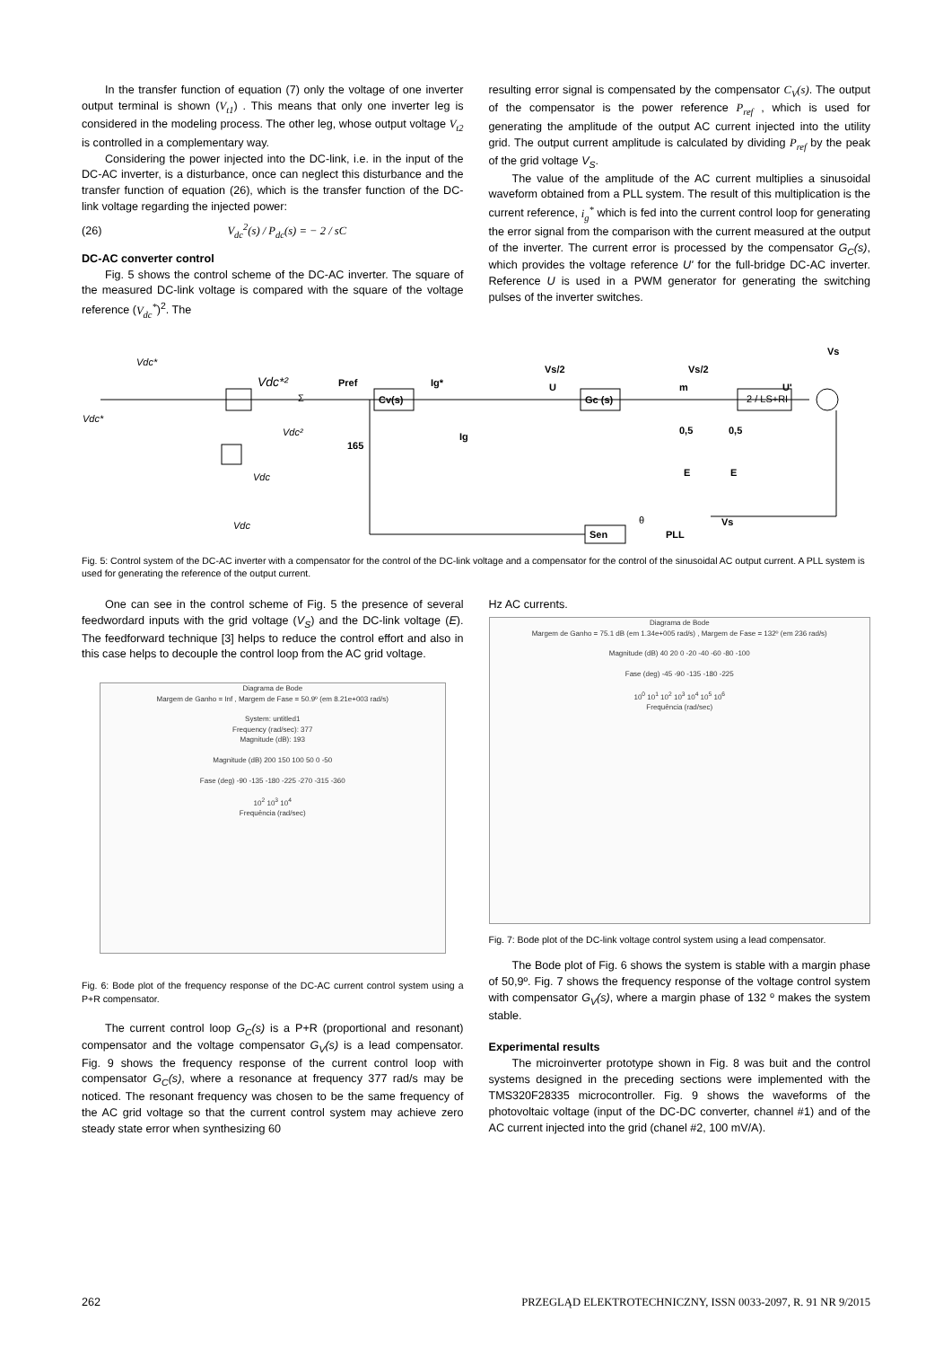In the transfer function of equation (7) only the voltage of one inverter output terminal is shown (V<sub>t1</sub>) . This means that only one inverter leg is considered in the modeling process. The other leg, whose output voltage V<sub>t2</sub> is controlled in a complementary way.
Considering the power injected into the DC-link, i.e. in the input of the DC-AC inverter, is a disturbance, once can neglect this disturbance and the transfer function of equation (26), which is the transfer function of the DC-link voltage regarding the injected power:
(26) V<sub>dc</sub><sup>2</sup>(s) / P<sub>dc</sub>(s) = − 2 / sC
DC-AC converter control
Fig. 5 shows the control scheme of the DC-AC inverter. The square of the measured DC-link voltage is compared with the square of the voltage reference (V<sub>dc</sub><sup>*</sup>)<sup>2</sup>. The
resulting error signal is compensated by the compensator C<sub>V</sub>(s). The output of the compensator is the power reference P<sub>ref</sub> , which is used for generating the amplitude of the output AC current injected into the utility grid. The output current amplitude is calculated by dividing P<sub>ref</sub> by the peak of the grid voltage V<sub>S</sub>.
The value of the amplitude of the AC current multiplies a sinusoidal waveform obtained from a PLL system. The result of this multiplication is the current reference, i<sub>g</sub><sup>*</sup> which is fed into the current control loop for generating the error signal from the comparison with the current measured at the output of the inverter. The current error is processed by the compensator G<sub>C</sub>(s), which provides the voltage reference U' for the full-bridge DC-AC inverter. Reference U is used in a PWM generator for generating the switching pulses of the inverter switches.
Vdc*
Vdc*
Vdc*²
Σ
Cv(s)
Pref
165
Vdc²
Vdc
Vdc
Ig*
Ig
Gc (s)
Vs/2
Vs/2
U
m
0,5
0,5
E
E
U'
2 / LS+RI
Vs
Sen
PLL
θ
Vs
Fig. 5: Control system of the DC-AC inverter with a compensator for the control of the DC-link voltage and a compensator for the control of the sinusoidal AC output current. A PLL system is used for generating the reference of the output current.
One can see in the control scheme of Fig. 5 the presence of several feedwordard inputs with the grid voltage (V<sub>S</sub>) and the DC-link voltage (E). The feedforward technique [3] helps to reduce the control effort and also in this case helps to decouple the control loop from the AC grid voltage.
Diagrama de Bode
Margem de Ganho = Inf , Margem de Fase = 50.9º (em 8.21e+003 rad/s)
System: untitled1
Frequency (rad/sec): 377
Magnitude (dB): 193
Magnitude (dB) 200 150 100 50 0 -50
Fase (deg) -90 -135 -180 -225 -270 -315 -360
10<sup>2</sup> 10<sup>3</sup> 10<sup>4</sup>
Frequência (rad/sec)
Fig. 6: Bode plot of the frequency response of the DC-AC current control system using a P+R compensator.
The current control loop G<sub>C</sub>(s) is a P+R (proportional and resonant) compensator and the voltage compensator G<sub>V</sub>(s) is a lead compensator. Fig. 9 shows the frequency response of the current control loop with compensator G<sub>C</sub>(s), where a resonance at frequency 377 rad/s may be noticed. The resonant frequency was chosen to be the same frequency of the AC grid voltage so that the current control system may achieve zero steady state error when synthesizing 60
Hz AC currents.
Diagrama de Bode
Margem de Ganho = 75.1 dB (em 1.34e+005 rad/s) , Margem de Fase = 132º (em 236 rad/s)
Magnitude (dB) 40 20 0 -20 -40 -60 -80 -100
Fase (deg) -45 -90 -135 -180 -225
10<sup>0</sup> 10<sup>1</sup> 10<sup>2</sup> 10<sup>3</sup> 10<sup>4</sup> 10<sup>5</sup> 10<sup>6</sup>
Frequência (rad/sec)
Fig. 7: Bode plot of the DC-link voltage control system using a lead compensator.
The Bode plot of Fig. 6 shows the system is stable with a margin phase of 50,9º. Fig. 7 shows the frequency response of the voltage control system with compensator G<sub>V</sub>(s), where a margin phase of 132 º makes the system stable.
Experimental results
The microinverter prototype shown in Fig. 8 was buit and the control systems designed in the preceding sections were implemented with the TMS320F28335 microcontroller. Fig. 9 shows the waveforms of the photovoltaic voltage (input of the DC-DC converter, channel #1) and of the AC current injected into the grid (chanel #2, 100 mV/A).
262 PRZEGLĄD ELEKTROTECHNICZNY, ISSN 0033-2097, R. 91 NR 9/2015